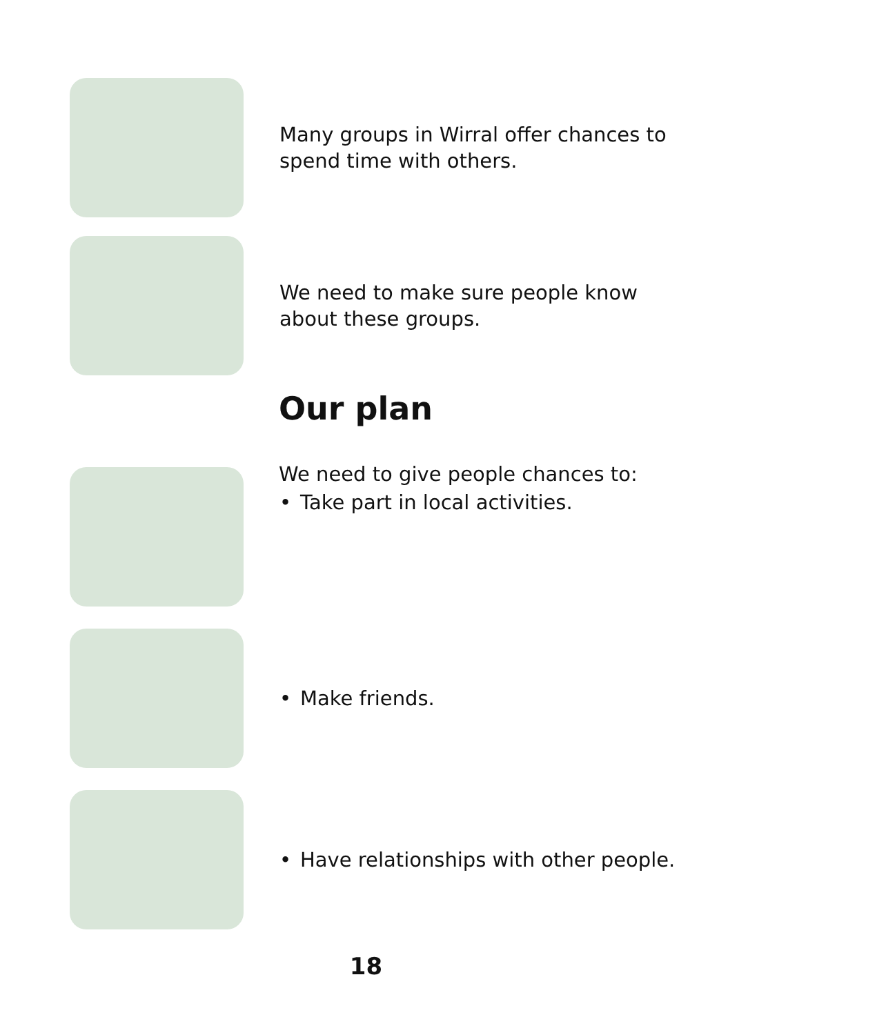Many groups in Wirral offer chances to spend time with others.
We need to make sure people know about these groups.
Our plan
We need to give people chances to:
• Take part in local activities.
• Make friends.
• Have relationships with other people.
18